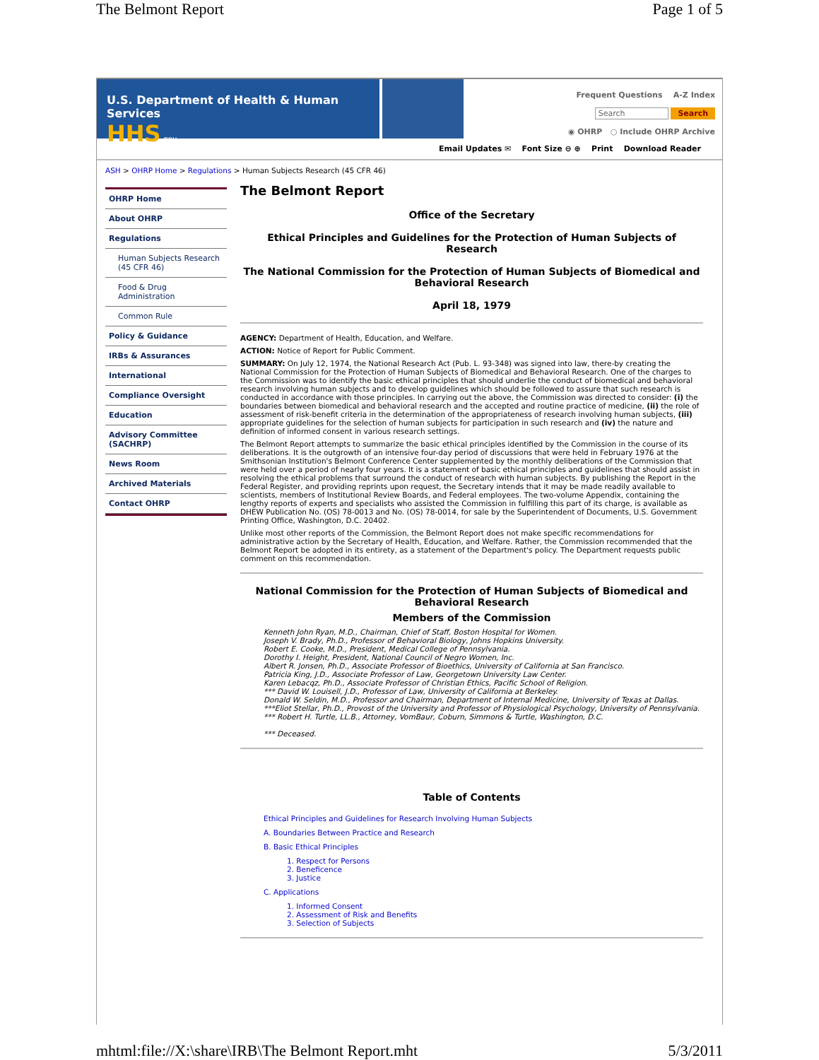The Belmont Report Page 1 of 5
U.S. Department of Health & Human Services
HHS.gov
Frequent Questions A-Z Index
Search Search
◉ OHRP ○ Include OHRP Archive
Email Updates ✉ Font Size ⊖ ⊕ Print Download Reader
ASH > OHRP Home > Regulations > Human Subjects Research (45 CFR 46)
OHRP Home
About OHRP
Regulations
Human Subjects Research (45 CFR 46)
Food & Drug Administration
Common Rule
Policy & Guidance
IRBs & Assurances
International
Compliance Oversight
Education
Advisory Committee (SACHRP)
News Room
Archived Materials
Contact OHRP
The Belmont Report
Office of the Secretary
Ethical Principles and Guidelines for the Protection of Human Subjects of Research
The National Commission for the Protection of Human Subjects of Biomedical and Behavioral Research
April 18, 1979
AGENCY: Department of Health, Education, and Welfare.
ACTION: Notice of Report for Public Comment.
SUMMARY: On July 12, 1974, the National Research Act (Pub. L. 93-348) was signed into law, there-by creating the National Commission for the Protection of Human Subjects of Biomedical and Behavioral Research. One of the charges to the Commission was to identify the basic ethical principles that should underlie the conduct of biomedical and behavioral research involving human subjects and to develop guidelines which should be followed to assure that such research is conducted in accordance with those principles. In carrying out the above, the Commission was directed to consider: (i) the boundaries between biomedical and behavioral research and the accepted and routine practice of medicine, (ii) the role of assessment of risk-benefit criteria in the determination of the appropriateness of research involving human subjects, (iii) appropriate guidelines for the selection of human subjects for participation in such research and (iv) the nature and definition of informed consent in various research settings.
The Belmont Report attempts to summarize the basic ethical principles identified by the Commission in the course of its deliberations. It is the outgrowth of an intensive four-day period of discussions that were held in February 1976 at the Smithsonian Institution's Belmont Conference Center supplemented by the monthly deliberations of the Commission that were held over a period of nearly four years. It is a statement of basic ethical principles and guidelines that should assist in resolving the ethical problems that surround the conduct of research with human subjects. By publishing the Report in the Federal Register, and providing reprints upon request, the Secretary intends that it may be made readily available to scientists, members of Institutional Review Boards, and Federal employees. The two-volume Appendix, containing the lengthy reports of experts and specialists who assisted the Commission in fulfilling this part of its charge, is available as DHEW Publication No. (OS) 78-0013 and No. (OS) 78-0014, for sale by the Superintendent of Documents, U.S. Government Printing Office, Washington, D.C. 20402.
Unlike most other reports of the Commission, the Belmont Report does not make specific recommendations for administrative action by the Secretary of Health, Education, and Welfare. Rather, the Commission recommended that the Belmont Report be adopted in its entirety, as a statement of the Department's policy. The Department requests public comment on this recommendation.
National Commission for the Protection of Human Subjects of Biomedical and Behavioral Research
Members of the Commission
Kenneth John Ryan, M.D., Chairman, Chief of Staff, Boston Hospital for Women.
Joseph V. Brady, Ph.D., Professor of Behavioral Biology, Johns Hopkins University.
Robert E. Cooke, M.D., President, Medical College of Pennsylvania.
Dorothy I. Height, President, National Council of Negro Women, Inc.
Albert R. Jonsen, Ph.D., Associate Professor of Bioethics, University of California at San Francisco.
Patricia King, J.D., Associate Professor of Law, Georgetown University Law Center.
Karen Lebacqz, Ph.D., Associate Professor of Christian Ethics, Pacific School of Religion.
*** David W. Louisell, J.D., Professor of Law, University of California at Berkeley.
Donald W. Seldin, M.D., Professor and Chairman, Department of Internal Medicine, University of Texas at Dallas.
***Eliot Stellar, Ph.D., Provost of the University and Professor of Physiological Psychology, University of Pennsylvania.
*** Robert H. Turtle, LL.B., Attorney, VomBaur, Coburn, Simmons & Turtle, Washington, D.C.
*** Deceased.
Table of Contents
Ethical Principles and Guidelines for Research Involving Human Subjects
A. Boundaries Between Practice and Research
B. Basic Ethical Principles
1. Respect for Persons
2. Beneficence
3. Justice
C. Applications
1. Informed Consent
2. Assessment of Risk and Benefits
3. Selection of Subjects
mhtml:file://X:\share\IRB\The Belmont Report.mht 5/3/2011